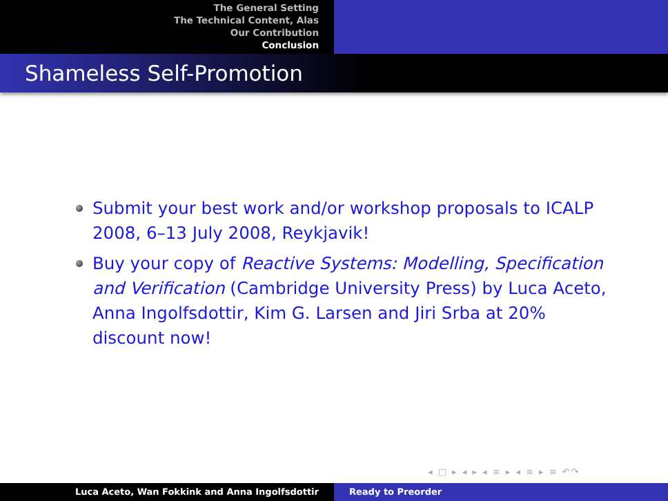The General Setting
The Technical Content, Alas
Our Contribution
Conclusion
Shameless Self-Promotion
Submit your best work and/or workshop proposals to ICALP 2008, 6–13 July 2008, Reykjavik!
Buy your copy of Reactive Systems: Modelling, Specification and Verification (Cambridge University Press) by Luca Aceto, Anna Ingolfsdottir, Kim G. Larsen and Jiri Srba at 20% discount now!
◂ □ ▸ ◂ ▸ ◂ ≡ ▸ ◂ ≡ ▸ ≡ ↶↷
Luca Aceto, Wan Fokkink and Anna Ingolfsdottir Ready to Preorder